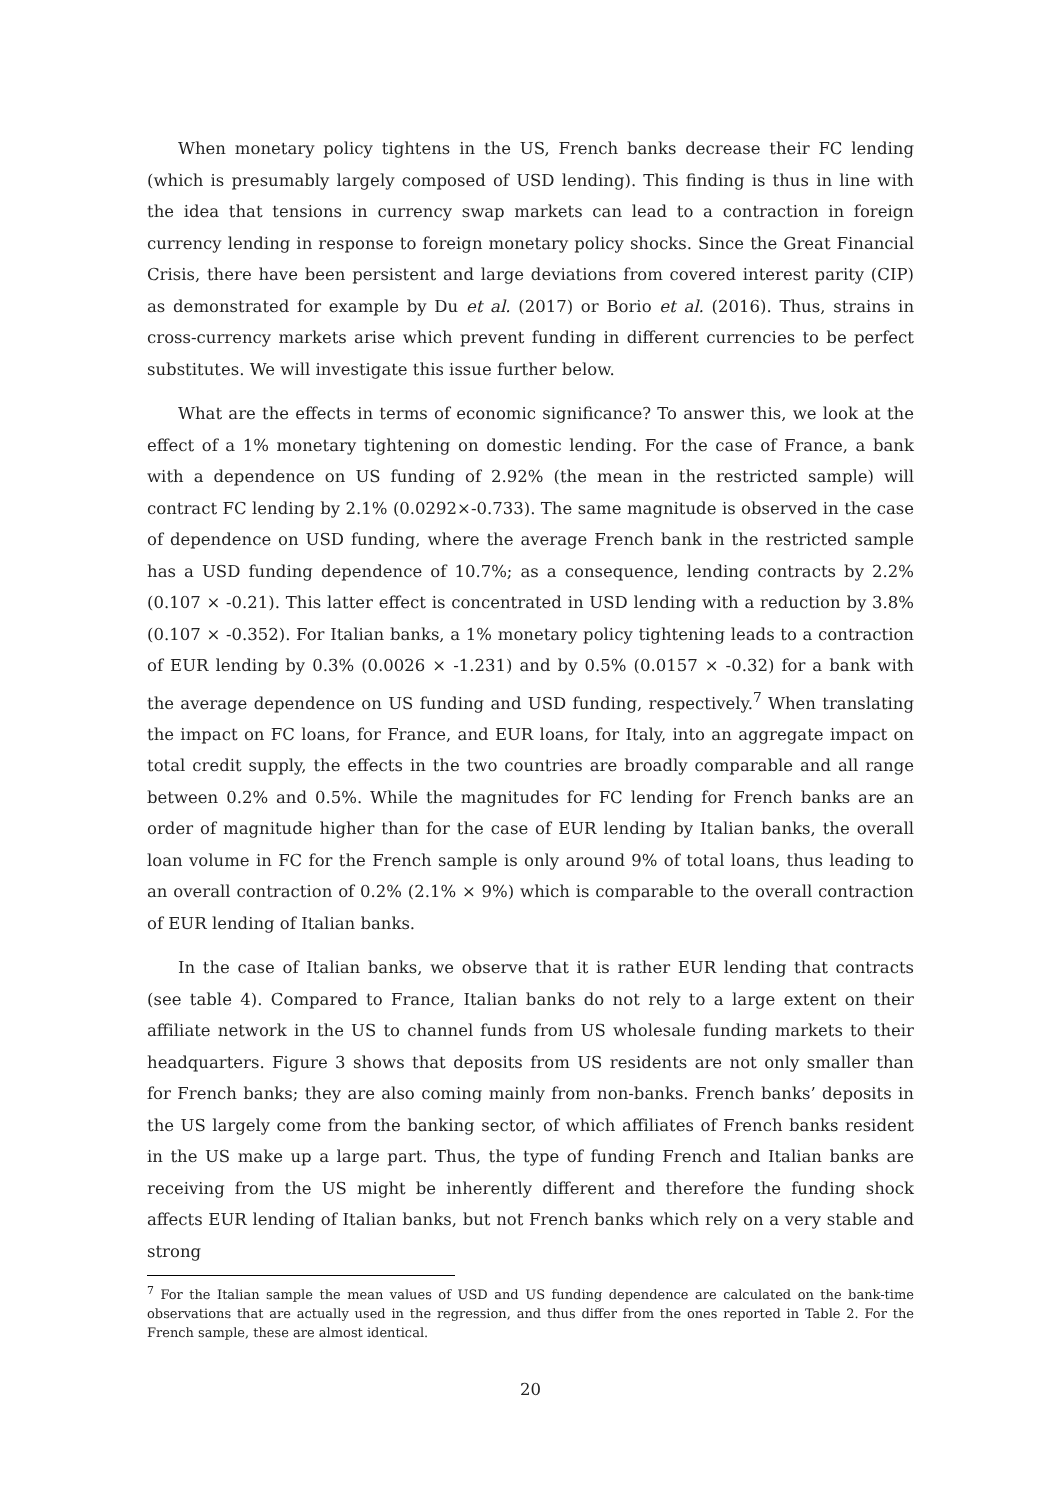When monetary policy tightens in the US, French banks decrease their FC lending (which is presumably largely composed of USD lending). This finding is thus in line with the idea that tensions in currency swap markets can lead to a contraction in foreign currency lending in response to foreign monetary policy shocks. Since the Great Financial Crisis, there have been persistent and large deviations from covered interest parity (CIP) as demonstrated for example by Du et al. (2017) or Borio et al. (2016). Thus, strains in cross-currency markets arise which prevent funding in different currencies to be perfect substitutes. We will investigate this issue further below.
What are the effects in terms of economic significance? To answer this, we look at the effect of a 1% monetary tightening on domestic lending. For the case of France, a bank with a dependence on US funding of 2.92% (the mean in the restricted sample) will contract FC lending by 2.1% (0.0292×-0.733). The same magnitude is observed in the case of dependence on USD funding, where the average French bank in the restricted sample has a USD funding dependence of 10.7%; as a consequence, lending contracts by 2.2% (0.107 × -0.21). This latter effect is concentrated in USD lending with a reduction by 3.8% (0.107 × -0.352). For Italian banks, a 1% monetary policy tightening leads to a contraction of EUR lending by 0.3% (0.0026 × -1.231) and by 0.5% (0.0157 × -0.32) for a bank with the average dependence on US funding and USD funding, respectively.<sup>7</sup> When translating the impact on FC loans, for France, and EUR loans, for Italy, into an aggregate impact on total credit supply, the effects in the two countries are broadly comparable and all range between 0.2% and 0.5%. While the magnitudes for FC lending for French banks are an order of magnitude higher than for the case of EUR lending by Italian banks, the overall loan volume in FC for the French sample is only around 9% of total loans, thus leading to an overall contraction of 0.2% (2.1% × 9%) which is comparable to the overall contraction of EUR lending of Italian banks.
In the case of Italian banks, we observe that it is rather EUR lending that contracts (see table 4). Compared to France, Italian banks do not rely to a large extent on their affiliate network in the US to channel funds from US wholesale funding markets to their headquarters. Figure 3 shows that deposits from US residents are not only smaller than for French banks; they are also coming mainly from non-banks. French banks’ deposits in the US largely come from the banking sector, of which affiliates of French banks resident in the US make up a large part. Thus, the type of funding French and Italian banks are receiving from the US might be inherently different and therefore the funding shock affects EUR lending of Italian banks, but not French banks which rely on a very stable and strong
<sup>7</sup> For the Italian sample the mean values of USD and US funding dependence are calculated on the bank-time observations that are actually used in the regression, and thus differ from the ones reported in Table 2. For the French sample, these are almost identical.
20